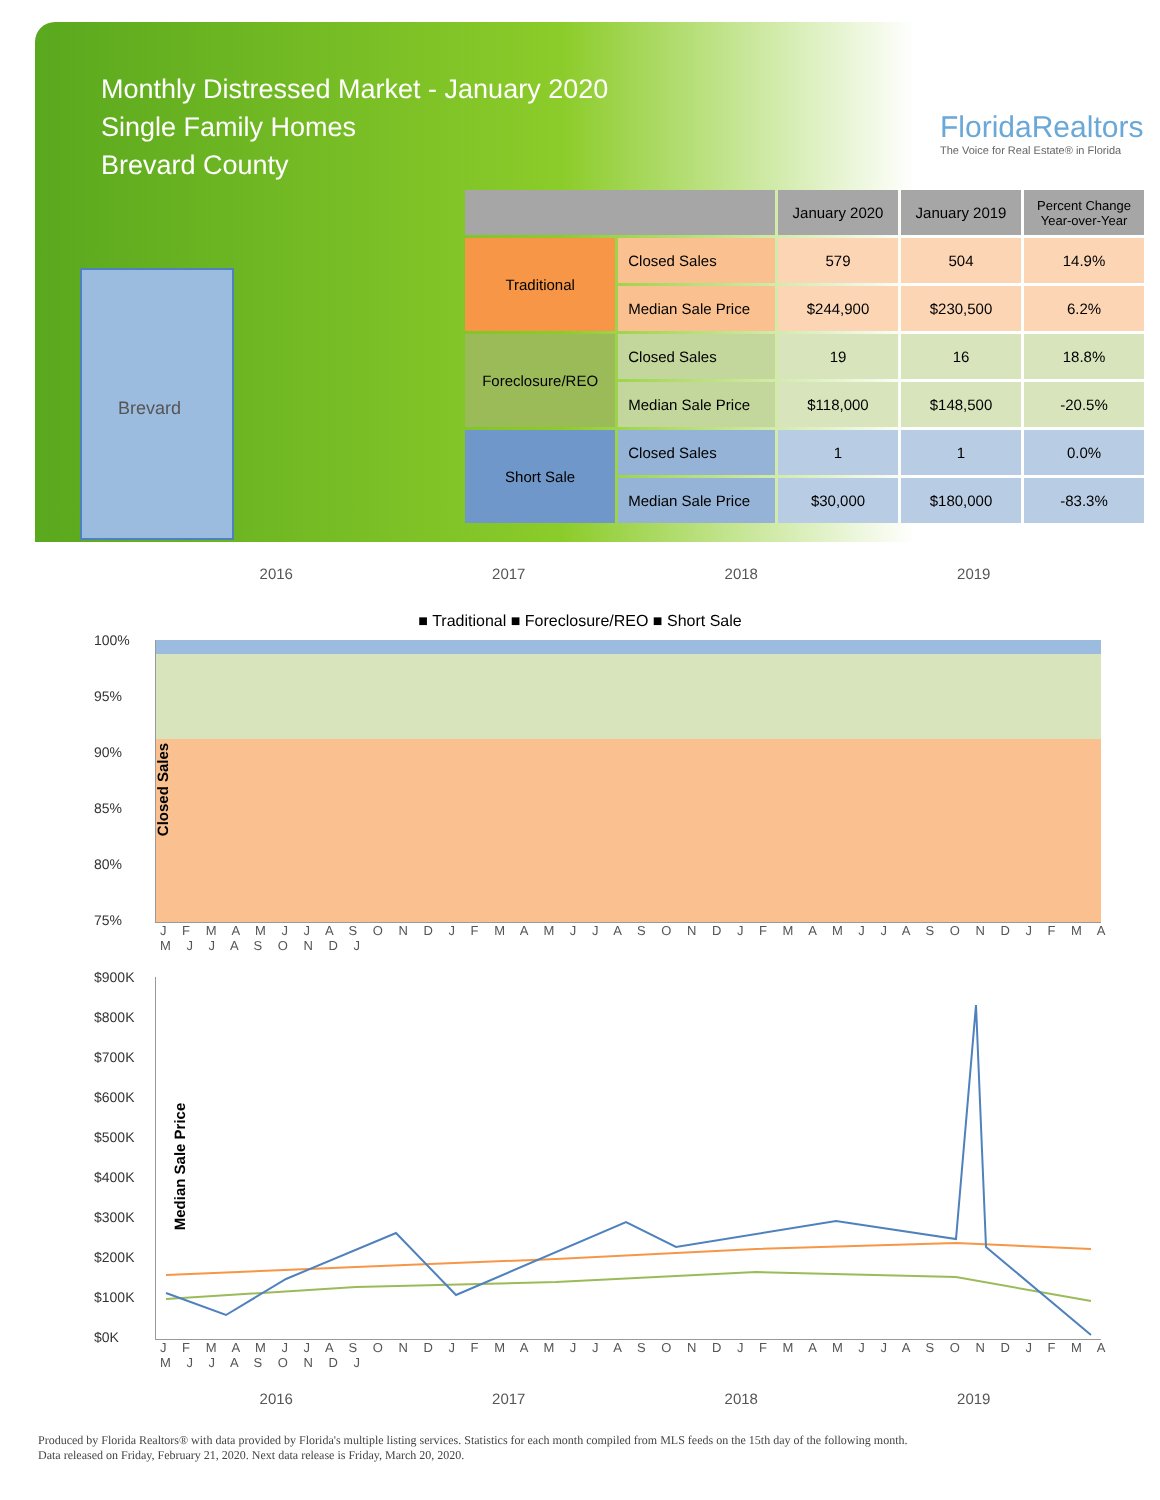Monthly Distressed Market - January 2020
Single Family Homes
Brevard County
FloridaRealtors
The Voice for Real Estate® in Florida
Brevard
| | | January 2020 | January 2019 | Percent Change Year-over-Year |
| --- | --- | --- | --- | --- |
| Traditional | Closed Sales | 579 | 504 | 14.9% |
| | Median Sale Price | $244,900 | $230,500 | 6.2% |
| Foreclosure/REO | Closed Sales | 19 | 16 | 18.8% |
| | Median Sale Price | $118,000 | $148,500 | -20.5% |
| Short Sale | Closed Sales | 1 | 1 | 0.0% |
| | Median Sale Price | $30,000 | $180,000 | -83.3% |
2016 2017 2018 2019
■ Traditional ■ Foreclosure/REO ■ Short Sale
Closed Sales
100%
95%
90%
85%
80%
75%
J F M A M J J A S O N D J F M A M J J A S O N D J F M A M J J A S O N D J F M A M J J A S O N D J
Median Sale Price
$900K
$800K
$700K
$600K
$500K
$400K
$300K
$200K
$100K
$0K
J F M A M J J A S O N D J F M A M J J A S O N D J F M A M J J A S O N D J F M A M J J A S O N D J
2016 2017 2018 2019
Produced by Florida Realtors® with data provided by Florida's multiple listing services. Statistics for each month compiled from MLS feeds on the 15th day of the following month.
Data released on Friday, February 21, 2020. Next data release is Friday, March 20, 2020.